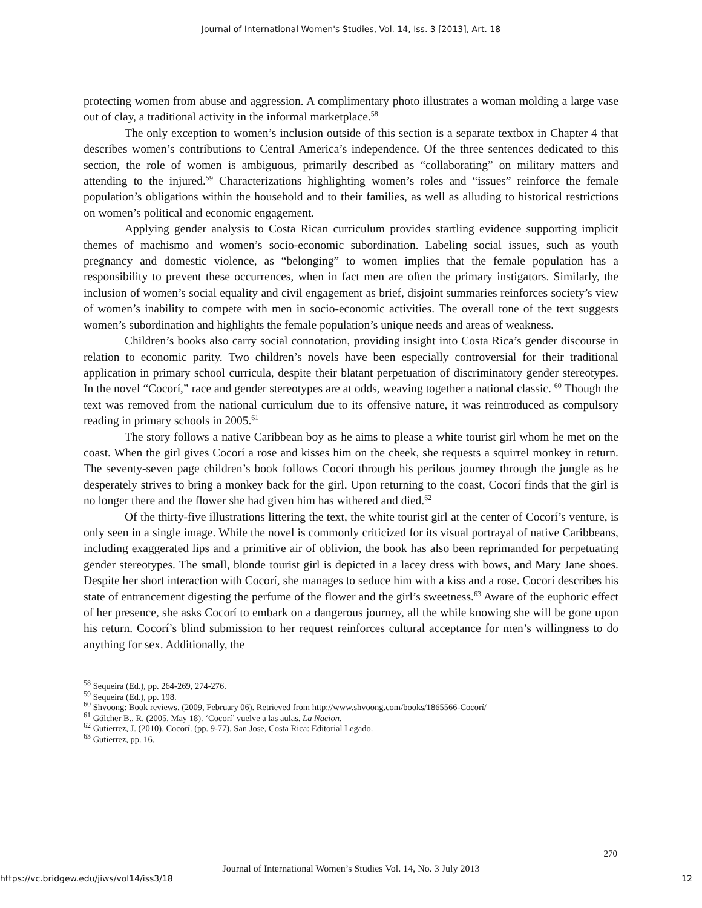Journal of International Women's Studies, Vol. 14, Iss. 3 [2013], Art. 18
protecting women from abuse and aggression. A complimentary photo illustrates a woman molding a large vase out of clay, a traditional activity in the informal marketplace.<sup>58</sup>
The only exception to women’s inclusion outside of this section is a separate textbox in Chapter 4 that describes women’s contributions to Central America’s independence. Of the three sentences dedicated to this section, the role of women is ambiguous, primarily described as “collaborating” on military matters and attending to the injured.<sup>59</sup> Characterizations highlighting women’s roles and “issues” reinforce the female population’s obligations within the household and to their families, as well as alluding to historical restrictions on women’s political and economic engagement.
Applying gender analysis to Costa Rican curriculum provides startling evidence supporting implicit themes of machismo and women’s socio-economic subordination. Labeling social issues, such as youth pregnancy and domestic violence, as “belonging” to women implies that the female population has a responsibility to prevent these occurrences, when in fact men are often the primary instigators. Similarly, the inclusion of women’s social equality and civil engagement as brief, disjoint summaries reinforces society’s view of women’s inability to compete with men in socio-economic activities. The overall tone of the text suggests women’s subordination and highlights the female population’s unique needs and areas of weakness.
Children’s books also carry social connotation, providing insight into Costa Rica’s gender discourse in relation to economic parity. Two children’s novels have been especially controversial for their traditional application in primary school curricula, despite their blatant perpetuation of discriminatory gender stereotypes. In the novel “Cocorí,” race and gender stereotypes are at odds, weaving together a national classic. <sup>60</sup> Though the text was removed from the national curriculum due to its offensive nature, it was reintroduced as compulsory reading in primary schools in 2005.<sup>61</sup>
The story follows a native Caribbean boy as he aims to please a white tourist girl whom he met on the coast. When the girl gives Cocorí a rose and kisses him on the cheek, she requests a squirrel monkey in return. The seventy-seven page children’s book follows Cocorí through his perilous journey through the jungle as he desperately strives to bring a monkey back for the girl. Upon returning to the coast, Cocorí finds that the girl is no longer there and the flower she had given him has withered and died.<sup>62</sup>
Of the thirty-five illustrations littering the text, the white tourist girl at the center of Cocorí’s venture, is only seen in a single image. While the novel is commonly criticized for its visual portrayal of native Caribbeans, including exaggerated lips and a primitive air of oblivion, the book has also been reprimanded for perpetuating gender stereotypes. The small, blonde tourist girl is depicted in a lacey dress with bows, and Mary Jane shoes. Despite her short interaction with Cocorí, she manages to seduce him with a kiss and a rose. Cocorí describes his state of entrancement digesting the perfume of the flower and the girl’s sweetness.<sup>63</sup> Aware of the euphoric effect of her presence, she asks Cocorí to embark on a dangerous journey, all the while knowing she will be gone upon his return. Cocorí’s blind submission to her request reinforces cultural acceptance for men’s willingness to do anything for sex. Additionally, the
<sup>58</sup> Sequeira (Ed.), pp. 264-269, 274-276.
<sup>59</sup> Sequeira (Ed.), pp. 198.
<sup>60</sup> Shvoong: Book reviews. (2009, February 06). Retrieved from http://www.shvoong.com/books/1865566-Cocorí/
<sup>61</sup> Gólcher B., R. (2005, May 18). ‘Cocorí’ vuelve a las aulas. La Nacion.
<sup>62</sup> Gutierrez, J. (2010). Cocorí. (pp. 9-77). San Jose, Costa Rica: Editorial Legado.
<sup>63</sup> Gutierrez, pp. 16.
270
Journal of International Women’s Studies Vol. 14, No. 3 July 2013
https://vc.bridgew.edu/jiws/vol14/iss3/18 12